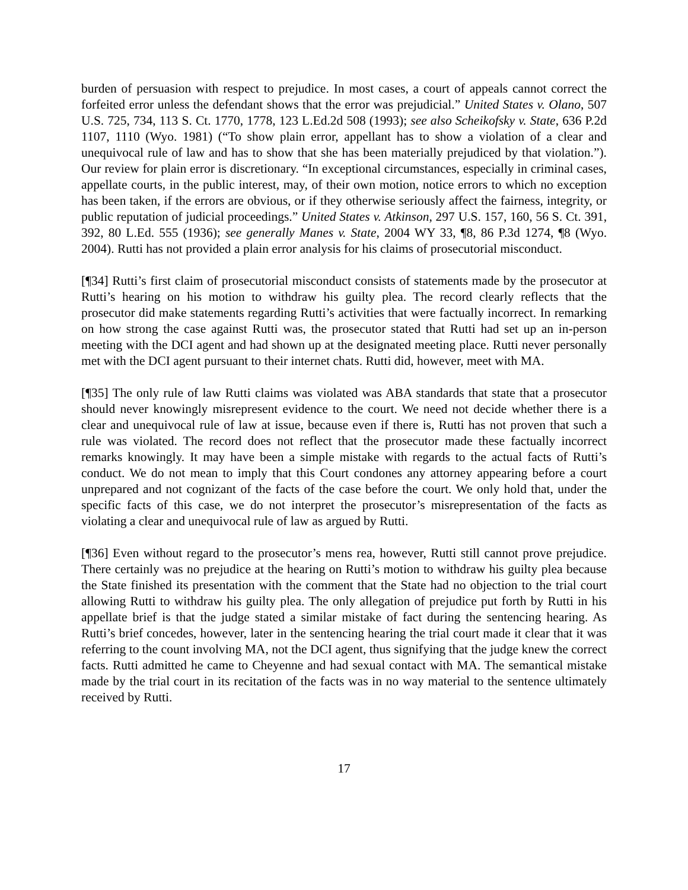burden of persuasion with respect to prejudice. In most cases, a court of appeals cannot correct the forfeited error unless the defendant shows that the error was prejudicial.” United States v. Olano, 507 U.S. 725, 734, 113 S. Ct. 1770, 1778, 123 L.Ed.2d 508 (1993); see also Scheikofsky v. State, 636 P.2d 1107, 1110 (Wyo. 1981) (“To show plain error, appellant has to show a violation of a clear and unequivocal rule of law and has to show that she has been materially prejudiced by that violation.”). Our review for plain error is discretionary. “In exceptional circumstances, especially in criminal cases, appellate courts, in the public interest, may, of their own motion, notice errors to which no exception has been taken, if the errors are obvious, or if they otherwise seriously affect the fairness, integrity, or public reputation of judicial proceedings.” United States v. Atkinson, 297 U.S. 157, 160, 56 S. Ct. 391, 392, 80 L.Ed. 555 (1936); see generally Manes v. State, 2004 WY 33, ¶8, 86 P.3d 1274, ¶8 (Wyo. 2004). Rutti has not provided a plain error analysis for his claims of prosecutorial misconduct.
[¶34] Rutti’s first claim of prosecutorial misconduct consists of statements made by the prosecutor at Rutti’s hearing on his motion to withdraw his guilty plea. The record clearly reflects that the prosecutor did make statements regarding Rutti’s activities that were factually incorrect. In remarking on how strong the case against Rutti was, the prosecutor stated that Rutti had set up an in-person meeting with the DCI agent and had shown up at the designated meeting place. Rutti never personally met with the DCI agent pursuant to their internet chats. Rutti did, however, meet with MA.
[¶35] The only rule of law Rutti claims was violated was ABA standards that state that a prosecutor should never knowingly misrepresent evidence to the court. We need not decide whether there is a clear and unequivocal rule of law at issue, because even if there is, Rutti has not proven that such a rule was violated. The record does not reflect that the prosecutor made these factually incorrect remarks knowingly. It may have been a simple mistake with regards to the actual facts of Rutti’s conduct. We do not mean to imply that this Court condones any attorney appearing before a court unprepared and not cognizant of the facts of the case before the court. We only hold that, under the specific facts of this case, we do not interpret the prosecutor’s misrepresentation of the facts as violating a clear and unequivocal rule of law as argued by Rutti.
[¶36] Even without regard to the prosecutor’s mens rea, however, Rutti still cannot prove prejudice. There certainly was no prejudice at the hearing on Rutti’s motion to withdraw his guilty plea because the State finished its presentation with the comment that the State had no objection to the trial court allowing Rutti to withdraw his guilty plea. The only allegation of prejudice put forth by Rutti in his appellate brief is that the judge stated a similar mistake of fact during the sentencing hearing. As Rutti’s brief concedes, however, later in the sentencing hearing the trial court made it clear that it was referring to the count involving MA, not the DCI agent, thus signifying that the judge knew the correct facts. Rutti admitted he came to Cheyenne and had sexual contact with MA. The semantical mistake made by the trial court in its recitation of the facts was in no way material to the sentence ultimately received by Rutti.
17